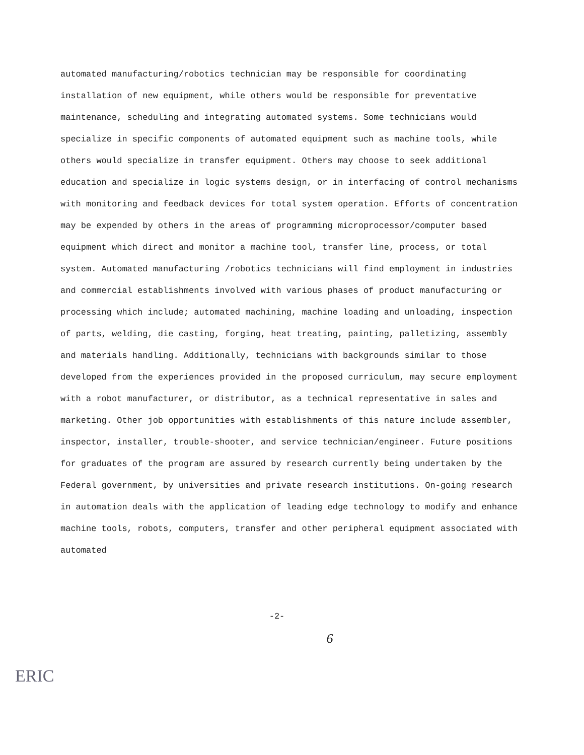automated manufacturing/robotics technician may be responsible for coordinating installation of new equipment, while others would be responsible for preventative maintenance, scheduling and integrating automated systems. Some technicians would specialize in specific components of automated equipment such as machine tools, while others would specialize in transfer equipment. Others may choose to seek additional education and specialize in logic systems design, or in interfacing of control mechanisms with monitoring and feedback devices for total system operation. Efforts of concentration may be expended by others in the areas of programming microprocessor/computer based equipment which direct and monitor a machine tool, transfer line, process, or total system. Automated manufacturing /robotics technicians will find employment in industries and commercial establishments involved with various phases of product manufacturing or processing which include; automated machining, machine loading and unloading, inspection of parts, welding, die casting, forging, heat treating, painting, palletizing, assembly and materials handling. Additionally, technicians with backgrounds similar to those developed from the experiences provided in the proposed curriculum, may secure employment with a robot manufacturer, or distributor, as a technical representative in sales and marketing. Other job opportunities with establishments of this nature include assembler, inspector, installer, trouble-shooter, and service technician/engineer. Future positions for graduates of the program are assured by research currently being undertaken by the Federal government, by universities and private research institutions. On-going research in automation deals with the application of leading edge technology to modify and enhance machine tools, robots, computers, transfer and other peripheral equipment associated with automated
-2-
6
ERIC